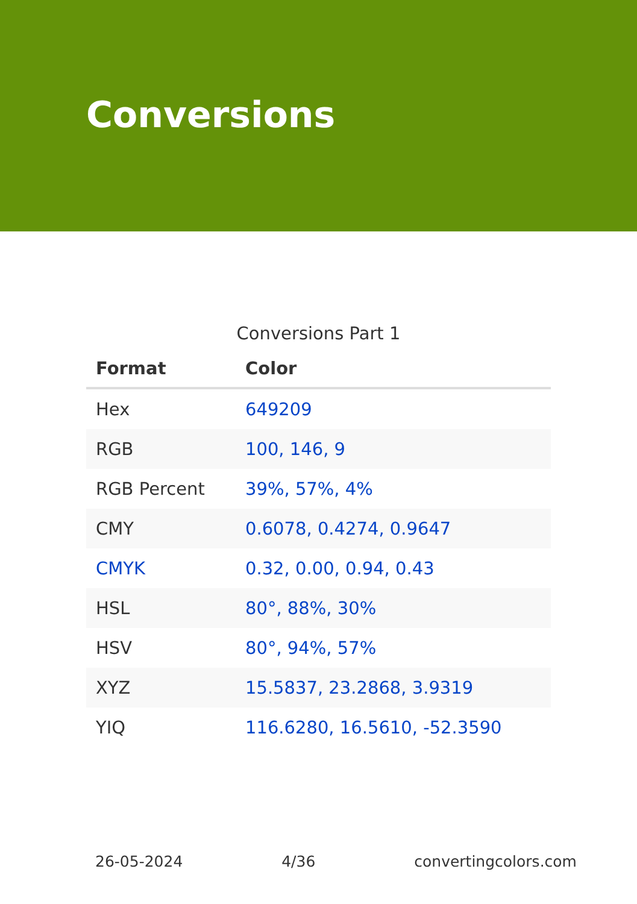Conversions
Conversions Part 1
| Format | Color |
| --- | --- |
| Hex | 649209 |
| RGB | 100, 146, 9 |
| RGB Percent | 39%, 57%, 4% |
| CMY | 0.6078, 0.4274, 0.9647 |
| CMYK | 0.32, 0.00, 0.94, 0.43 |
| HSL | 80°, 88%, 30% |
| HSV | 80°, 94%, 57% |
| XYZ | 15.5837, 23.2868, 3.9319 |
| YIQ | 116.6280, 16.5610, -52.3590 |
26-05-2024 4/36 convertingcolors.com